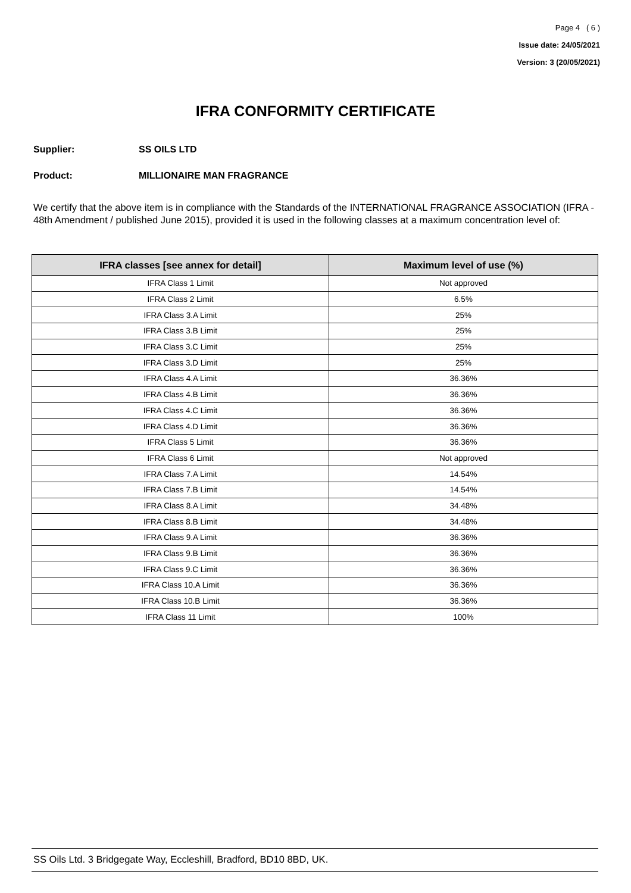Page 4 ( 6 )
Issue date: 24/05/2021
Version: 3 (20/05/2021)
IFRA CONFORMITY CERTIFICATE
Supplier: SS OILS LTD
Product: MILLIONAIRE MAN FRAGRANCE
We certify that the above item is in compliance with the Standards of the INTERNATIONAL FRAGRANCE ASSOCIATION (IFRA - 48th Amendment / published June 2015), provided it is used in the following classes at a maximum concentration level of:
| IFRA classes [see annex for detail] | Maximum level of use (%) |
| --- | --- |
| IFRA Class 1 Limit | Not approved |
| IFRA Class 2 Limit | 6.5% |
| IFRA Class 3.A Limit | 25% |
| IFRA Class 3.B Limit | 25% |
| IFRA Class 3.C Limit | 25% |
| IFRA Class 3.D Limit | 25% |
| IFRA Class 4.A Limit | 36.36% |
| IFRA Class 4.B Limit | 36.36% |
| IFRA Class 4.C Limit | 36.36% |
| IFRA Class 4.D Limit | 36.36% |
| IFRA Class 5 Limit | 36.36% |
| IFRA Class 6 Limit | Not approved |
| IFRA Class 7.A Limit | 14.54% |
| IFRA Class 7.B Limit | 14.54% |
| IFRA Class 8.A Limit | 34.48% |
| IFRA Class 8.B Limit | 34.48% |
| IFRA Class 9.A Limit | 36.36% |
| IFRA Class 9.B Limit | 36.36% |
| IFRA Class 9.C Limit | 36.36% |
| IFRA Class 10.A Limit | 36.36% |
| IFRA Class 10.B Limit | 36.36% |
| IFRA Class 11 Limit | 100% |
SS Oils Ltd. 3 Bridgegate Way, Eccleshill, Bradford, BD10 8BD, UK.